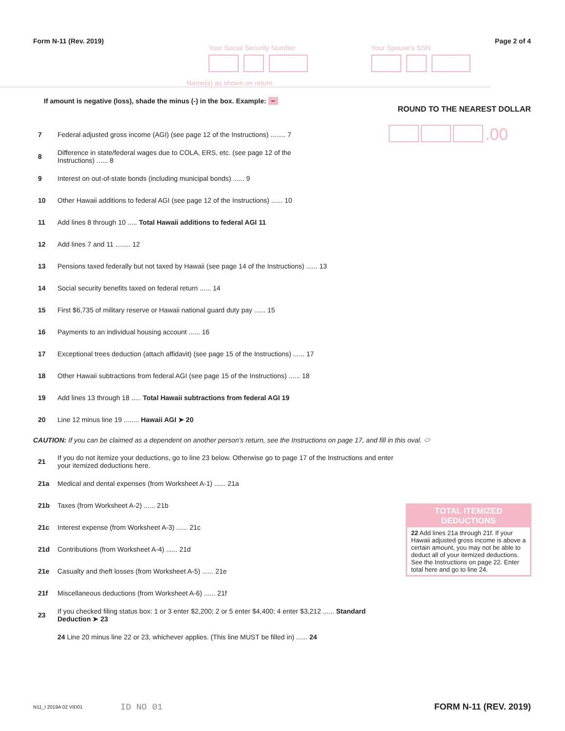Form N-11 (Rev. 2019) Page 2 of 4
Your Social Security Number Your Spouse's SSN
Name(s) as shown on return
If amount is negative (loss), shade the minus (-) in the box. Example: −
ROUND TO THE NEAREST DOLLAR
7 Federal adjusted gross income (AGI) (see page 12 of the Instructions) ........ 7
.00
8 Difference in state/federal wages due to COLA, ERS, etc. (see page 12 of the Instructions) ...... 8
9 Interest on out-of-state bonds (including municipal bonds) ...... 9
10 Other Hawaii additions to federal AGI (see page 12 of the Instructions) ...... 10
11 Add lines 8 through 10 ..... Total Hawaii additions to federal AGI 11
12 Add lines 7 and 11 ........ 12
13 Pensions taxed federally but not taxed by Hawaii (see page 14 of the Instructions) ...... 13
14 Social security benefits taxed on federal return ...... 14
15 First $6,735 of military reserve or Hawaii national guard duty pay ...... 15
16 Payments to an individual housing account ...... 16
17 Exceptional trees deduction (attach affidavit) (see page 15 of the Instructions) ...... 17
18 Other Hawaii subtractions from federal AGI (see page 15 of the Instructions) ...... 18
19 Add lines 13 through 18 ..... Total Hawaii subtractions from federal AGI 19
20 Line 12 minus line 19 ........ Hawaii AGI ➤ 20
CAUTION: If you can be claimed as a dependent on another person's return, see the Instructions on page 17, and fill in this oval. ⬭
21 If you do not itemize your deductions, go to line 23 below. Otherwise go to page 17 of the Instructions and enter your itemized deductions here.
21a Medical and dental expenses (from Worksheet A-1) ...... 21a
21b Taxes (from Worksheet A-2) ...... 21b
21c Interest expense (from Worksheet A-3) ...... 21c
21d Contributions (from Worksheet A-4) ...... 21d
21e Casualty and theft losses (from Worksheet A-5) ...... 21e
21f Miscellaneous deductions (from Worksheet A-6) ...... 21f
23 If you checked filing status box: 1 or 3 enter $2,200; 2 or 5 enter $4,400; 4 enter $3,212 ...... Standard Deduction ➤ 23
24 Line 20 minus line 22 or 23, whichever applies. (This line MUST be filled in) ...... 24
TOTAL ITEMIZED DEDUCTIONS
22 Add lines 21a through 21f. If your Hawaii adjusted gross income is above a certain amount, you may not be able to deduct all of your itemized deductions. See the Instructions on page 22. Enter total here and go to line 24.
N11_I 2019A 02 VID01 ID NO 01 FORM N-11 (REV. 2019)